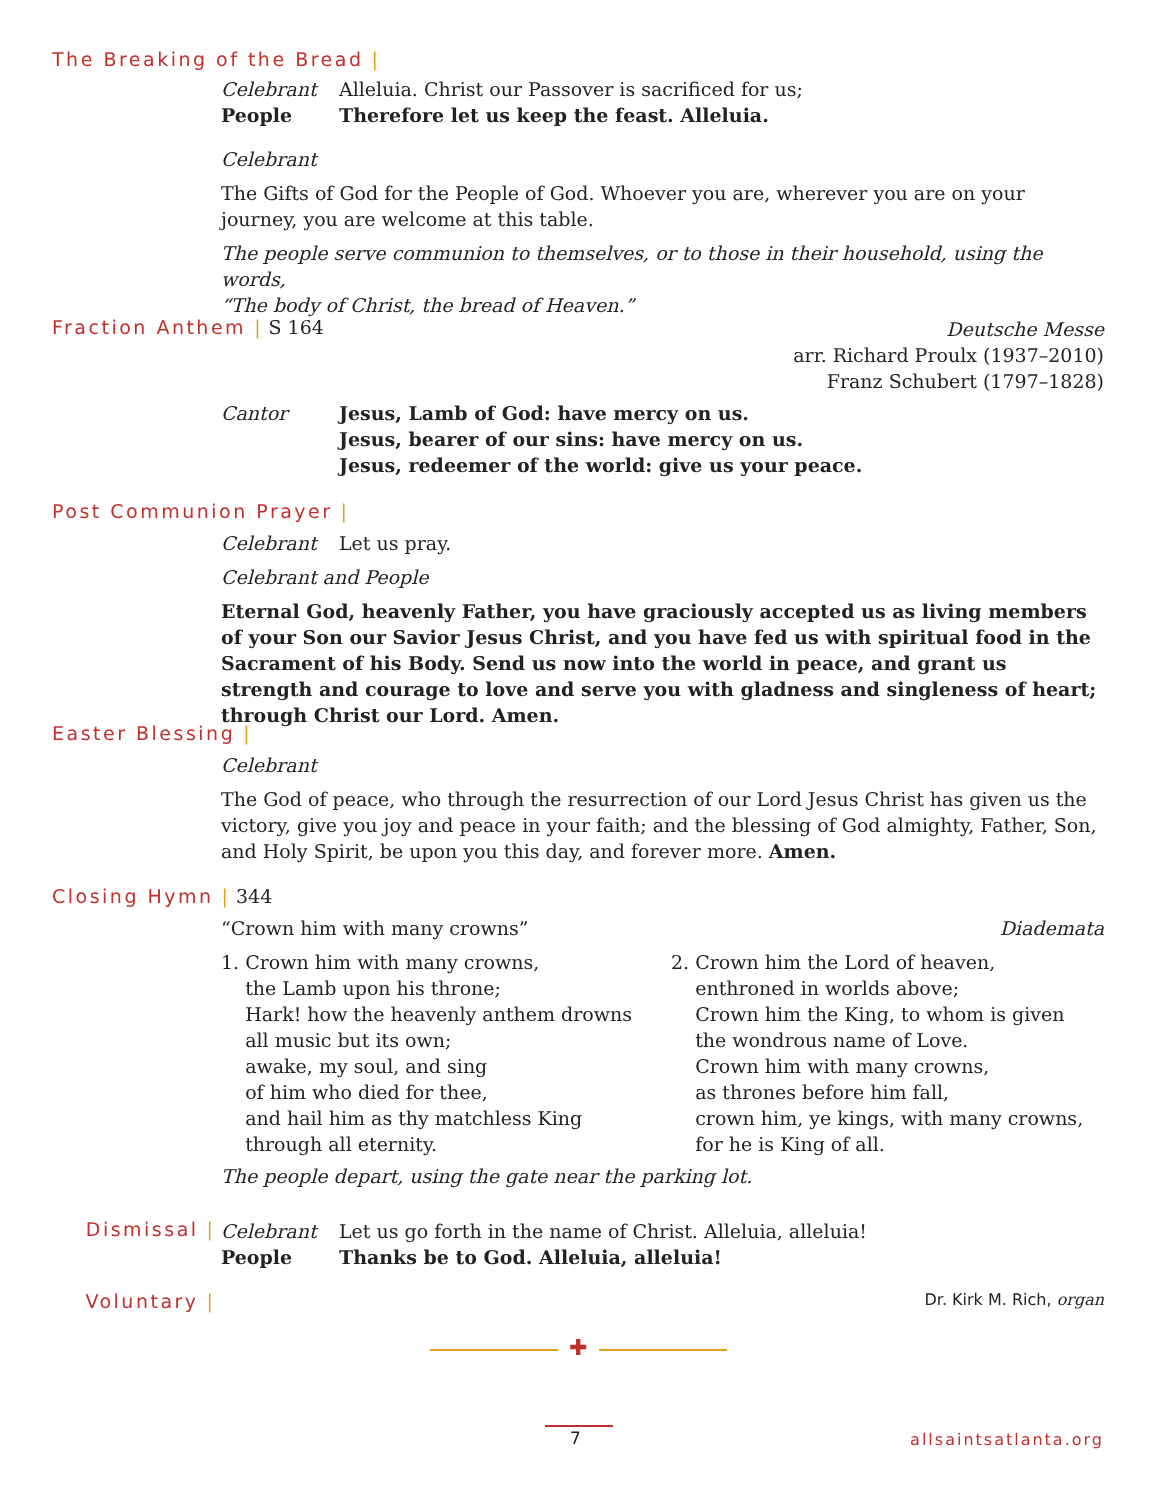The Breaking of the Bread |
Celebrant Alleluia. Christ our Passover is sacrificed for us;
People Therefore let us keep the feast. Alleluia.
Celebrant
The Gifts of God for the People of God. Whoever you are, wherever you are on your journey, you are welcome at this table.
The people serve communion to themselves, or to those in their household, using the words,
“The body of Christ, the bread of Heaven.”
Fraction Anthem | S 164
Deutsche Messe
arr. Richard Proulx (1937–2010)
Franz Schubert (1797–1828)
Cantor Jesus, Lamb of God: have mercy on us.
Jesus, bearer of our sins: have mercy on us.
Jesus, redeemer of the world: give us your peace.
Post Communion Prayer |
Celebrant Let us pray.
Celebrant and People
Eternal God, heavenly Father, you have graciously accepted us as living members of your Son our Savior Jesus Christ, and you have fed us with spiritual food in the Sacrament of his Body. Send us now into the world in peace, and grant us strength and courage to love and serve you with gladness and singleness of heart; through Christ our Lord. Amen.
Easter Blessing |
Celebrant
The God of peace, who through the resurrection of our Lord Jesus Christ has given us the victory, give you joy and peace in your faith; and the blessing of God almighty, Father, Son, and Holy Spirit, be upon you this day, and forever more. Amen.
Closing Hymn | 344
“Crown him with many crowns” Diademata
1. Crown him with many crowns,
the Lamb upon his throne;
Hark! how the heavenly anthem drowns
all music but its own;
awake, my soul, and sing
of him who died for thee,
and hail him as thy matchless King
through all eternity.
2. Crown him the Lord of heaven,
enthroned in worlds above;
Crown him the King, to whom is given
the wondrous name of Love.
Crown him with many crowns,
as thrones before him fall,
crown him, ye kings, with many crowns,
for he is King of all.
The people depart, using the gate near the parking lot.
Dismissal |
Celebrant Let us go forth in the name of Christ. Alleluia, alleluia!
People Thanks be to God. Alleluia, alleluia!
Voluntary |
Dr. Kirk M. Rich, organ
✚
7 allsaintsatlanta.org